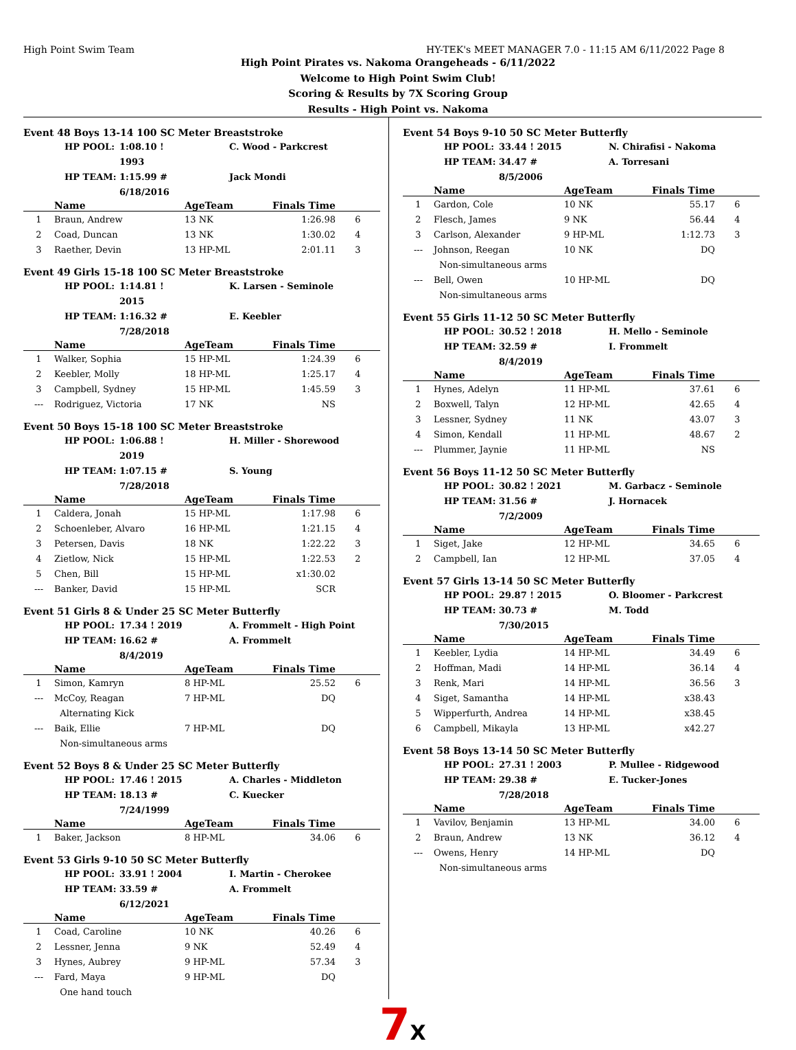High Point Swim Team HY-TEK's MEET MANAGER 7.0 - 11:15 AM 6/11/2022 Page 8
High Point Pirates vs. Nakoma Orangeheads - 6/11/2022
Welcome to High Point Swim Club!
Scoring & Results by 7X Scoring Group
Results - High Point vs. Nakoma
Event 48 Boys 13-14 100 SC Meter Breaststroke
HP POOL: 1:08.10 ! 1993 C. Wood - Parkcrest HP TEAM: 1:15.99 # 6/18/2016 Jack Mondi
| | Name | AgeTeam | Finals Time | |
| --- | --- | --- | --- | --- |
| 1 | Braun, Andrew | 13 NK | 1:26.98 | 6 |
| 2 | Coad, Duncan | 13 NK | 1:30.02 | 4 |
| 3 | Raether, Devin | 13 HP-ML | 2:01.11 | 3 |
Event 49 Girls 15-18 100 SC Meter Breaststroke
HP POOL: 1:14.81 ! 2015 K. Larsen - Seminole HP TEAM: 1:16.32 # 7/28/2018 E. Keebler
| | Name | AgeTeam | Finals Time | |
| --- | --- | --- | --- | --- |
| 1 | Walker, Sophia | 15 HP-ML | 1:24.39 | 6 |
| 2 | Keebler, Molly | 18 HP-ML | 1:25.17 | 4 |
| 3 | Campbell, Sydney | 15 HP-ML | 1:45.59 | 3 |
| --- | Rodriguez, Victoria | 17 NK | NS | |
Event 50 Boys 15-18 100 SC Meter Breaststroke
HP POOL: 1:06.88 ! 2019 H. Miller - Shorewood HP TEAM: 1:07.15 # 7/28/2018 S. Young
| | Name | AgeTeam | Finals Time | |
| --- | --- | --- | --- | --- |
| 1 | Caldera, Jonah | 15 HP-ML | 1:17.98 | 6 |
| 2 | Schoenleber, Alvaro | 16 HP-ML | 1:21.15 | 4 |
| 3 | Petersen, Davis | 18 NK | 1:22.22 | 3 |
| 4 | Zietlow, Nick | 15 HP-ML | 1:22.53 | 2 |
| 5 | Chen, Bill | 15 HP-ML | x1:30.02 | |
| --- | Banker, David | 15 HP-ML | SCR | |
Event 51 Girls 8 & Under 25 SC Meter Butterfly
HP POOL: 17.34 ! 2019 A. Frommelt - High Point HP TEAM: 16.62 # 8/4/2019 A. Frommelt
| | Name | AgeTeam | Finals Time | |
| --- | --- | --- | --- | --- |
| 1 | Simon, Kamryn | 8 HP-ML | 25.52 | 6 |
| --- | McCoy, Reagan | 7 HP-ML | DQ | |
| | Alternating Kick | | | |
| --- | Baik, Ellie | 7 HP-ML | DQ | |
| | Non-simultaneous arms | | | |
Event 52 Boys 8 & Under 25 SC Meter Butterfly
HP POOL: 17.46 ! 2015 A. Charles - Middleton HP TEAM: 18.13 # 7/24/1999 C. Kuecker
| | Name | AgeTeam | Finals Time | |
| --- | --- | --- | --- | --- |
| 1 | Baker, Jackson | 8 HP-ML | 34.06 | 6 |
Event 53 Girls 9-10 50 SC Meter Butterfly
HP POOL: 33.91 ! 2004 I. Martin - Cherokee HP TEAM: 33.59 # 6/12/2021 A. Frommelt
| | Name | AgeTeam | Finals Time | |
| --- | --- | --- | --- | --- |
| 1 | Coad, Caroline | 10 NK | 40.26 | 6 |
| 2 | Lessner, Jenna | 9 NK | 52.49 | 4 |
| 3 | Hynes, Aubrey | 9 HP-ML | 57.34 | 3 |
| --- | Fard, Maya | 9 HP-ML | DQ | |
| | One hand touch | | | |
Event 54 Boys 9-10 50 SC Meter Butterfly
HP POOL: 33.44 ! 2015 N. Chirafisi - Nakoma HP TEAM: 34.47 # 8/5/2006 A. Torresani
| | Name | AgeTeam | Finals Time | |
| --- | --- | --- | --- | --- |
| 1 | Gardon, Cole | 10 NK | 55.17 | 6 |
| 2 | Flesch, James | 9 NK | 56.44 | 4 |
| 3 | Carlson, Alexander | 9 HP-ML | 1:12.73 | 3 |
| --- | Johnson, Reegan | 10 NK | DQ | |
| | Non-simultaneous arms | | | |
| --- | Bell, Owen | 10 HP-ML | DQ | |
| | Non-simultaneous arms | | | |
Event 55 Girls 11-12 50 SC Meter Butterfly
HP POOL: 30.52 ! 2018 H. Mello - Seminole HP TEAM: 32.59 # 8/4/2019 I. Frommelt
| | Name | AgeTeam | Finals Time | |
| --- | --- | --- | --- | --- |
| 1 | Hynes, Adelyn | 11 HP-ML | 37.61 | 6 |
| 2 | Boxwell, Talyn | 12 HP-ML | 42.65 | 4 |
| 3 | Lessner, Sydney | 11 NK | 43.07 | 3 |
| 4 | Simon, Kendall | 11 HP-ML | 48.67 | 2 |
| --- | Plummer, Jaynie | 11 HP-ML | NS | |
Event 56 Boys 11-12 50 SC Meter Butterfly
HP POOL: 30.82 ! 2021 M. Garbacz - Seminole HP TEAM: 31.56 # 7/2/2009 J. Hornacek
| | Name | AgeTeam | Finals Time | |
| --- | --- | --- | --- | --- |
| 1 | Siget, Jake | 12 HP-ML | 34.65 | 6 |
| 2 | Campbell, Ian | 12 HP-ML | 37.05 | 4 |
Event 57 Girls 13-14 50 SC Meter Butterfly
HP POOL: 29.87 ! 2015 O. Bloomer - Parkcrest HP TEAM: 30.73 # 7/30/2015 M. Todd
| | Name | AgeTeam | Finals Time | |
| --- | --- | --- | --- | --- |
| 1 | Keebler, Lydia | 14 HP-ML | 34.49 | 6 |
| 2 | Hoffman, Madi | 14 HP-ML | 36.14 | 4 |
| 3 | Renk, Mari | 14 HP-ML | 36.56 | 3 |
| 4 | Siget, Samantha | 14 HP-ML | x38.43 | |
| 5 | Wipperfurth, Andrea | 14 HP-ML | x38.45 | |
| 6 | Campbell, Mikayla | 13 HP-ML | x42.27 | |
Event 58 Boys 13-14 50 SC Meter Butterfly
HP POOL: 27.31 ! 2003 P. Mullee - Ridgewood HP TEAM: 29.38 # 7/28/2018 E. Tucker-Jones
| | Name | AgeTeam | Finals Time | |
| --- | --- | --- | --- | --- |
| 1 | Vavilov, Benjamin | 13 HP-ML | 34.00 | 6 |
| 2 | Braun, Andrew | 13 NK | 36.12 | 4 |
| --- | Owens, Henry | 14 HP-ML | DQ | |
| | Non-simultaneous arms | | | |
7X